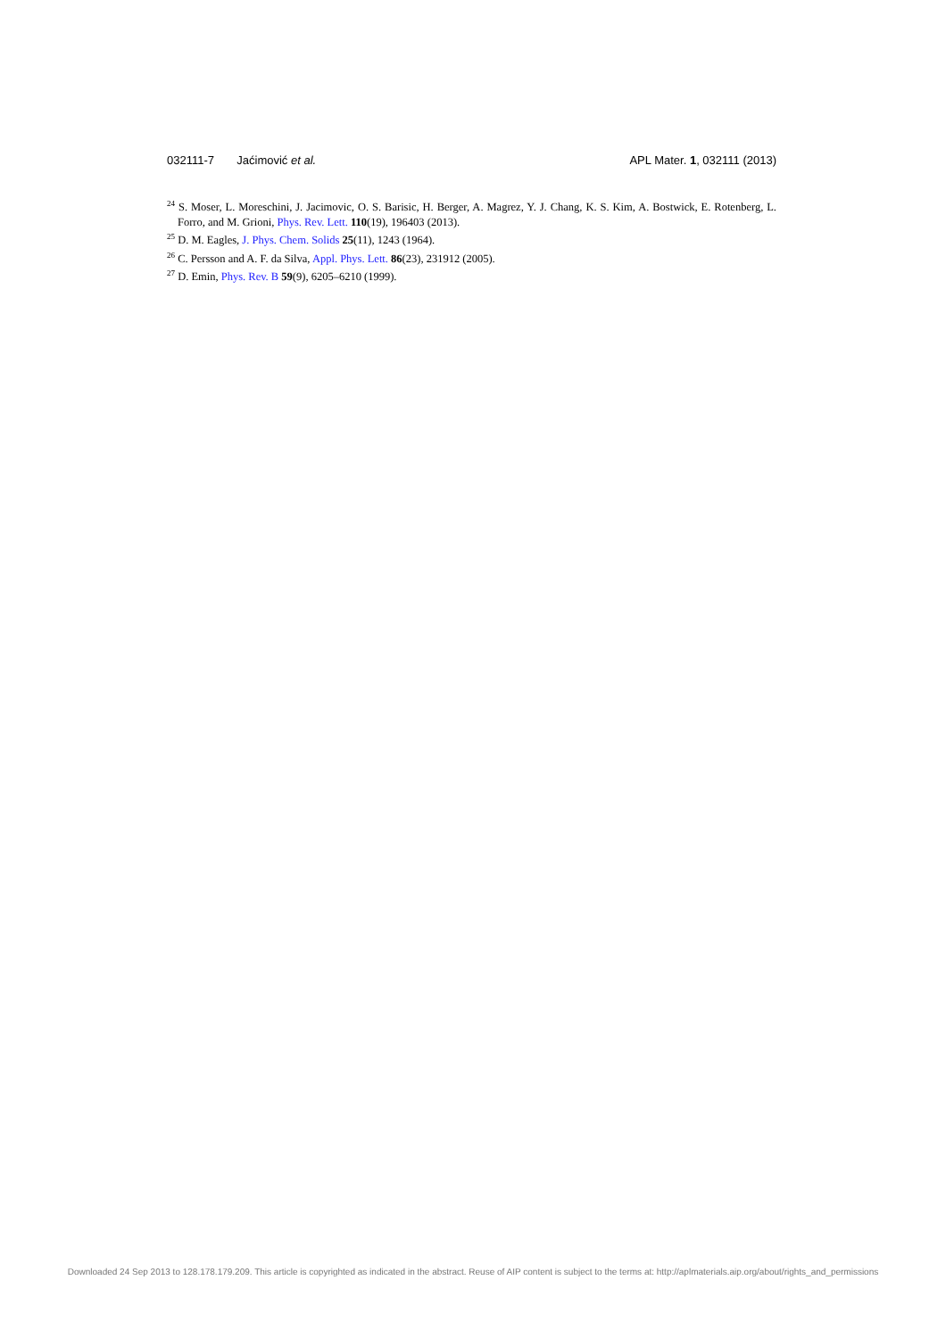032111-7 Jaćimović et al. APL Mater. 1, 032111 (2013)
<sup>24</sup> S. Moser, L. Moreschini, J. Jacimovic, O. S. Barisic, H. Berger, A. Magrez, Y. J. Chang, K. S. Kim, A. Bostwick, E. Rotenberg, L. Forro, and M. Grioni, Phys. Rev. Lett. 110(19), 196403 (2013).
<sup>25</sup> D. M. Eagles, J. Phys. Chem. Solids 25(11), 1243 (1964).
<sup>26</sup> C. Persson and A. F. da Silva, Appl. Phys. Lett. 86(23), 231912 (2005).
<sup>27</sup> D. Emin, Phys. Rev. B 59(9), 6205–6210 (1999).
Downloaded 24 Sep 2013 to 128.178.179.209. This article is copyrighted as indicated in the abstract. Reuse of AIP content is subject to the terms at: http://aplmaterials.aip.org/about/rights_and_permissions